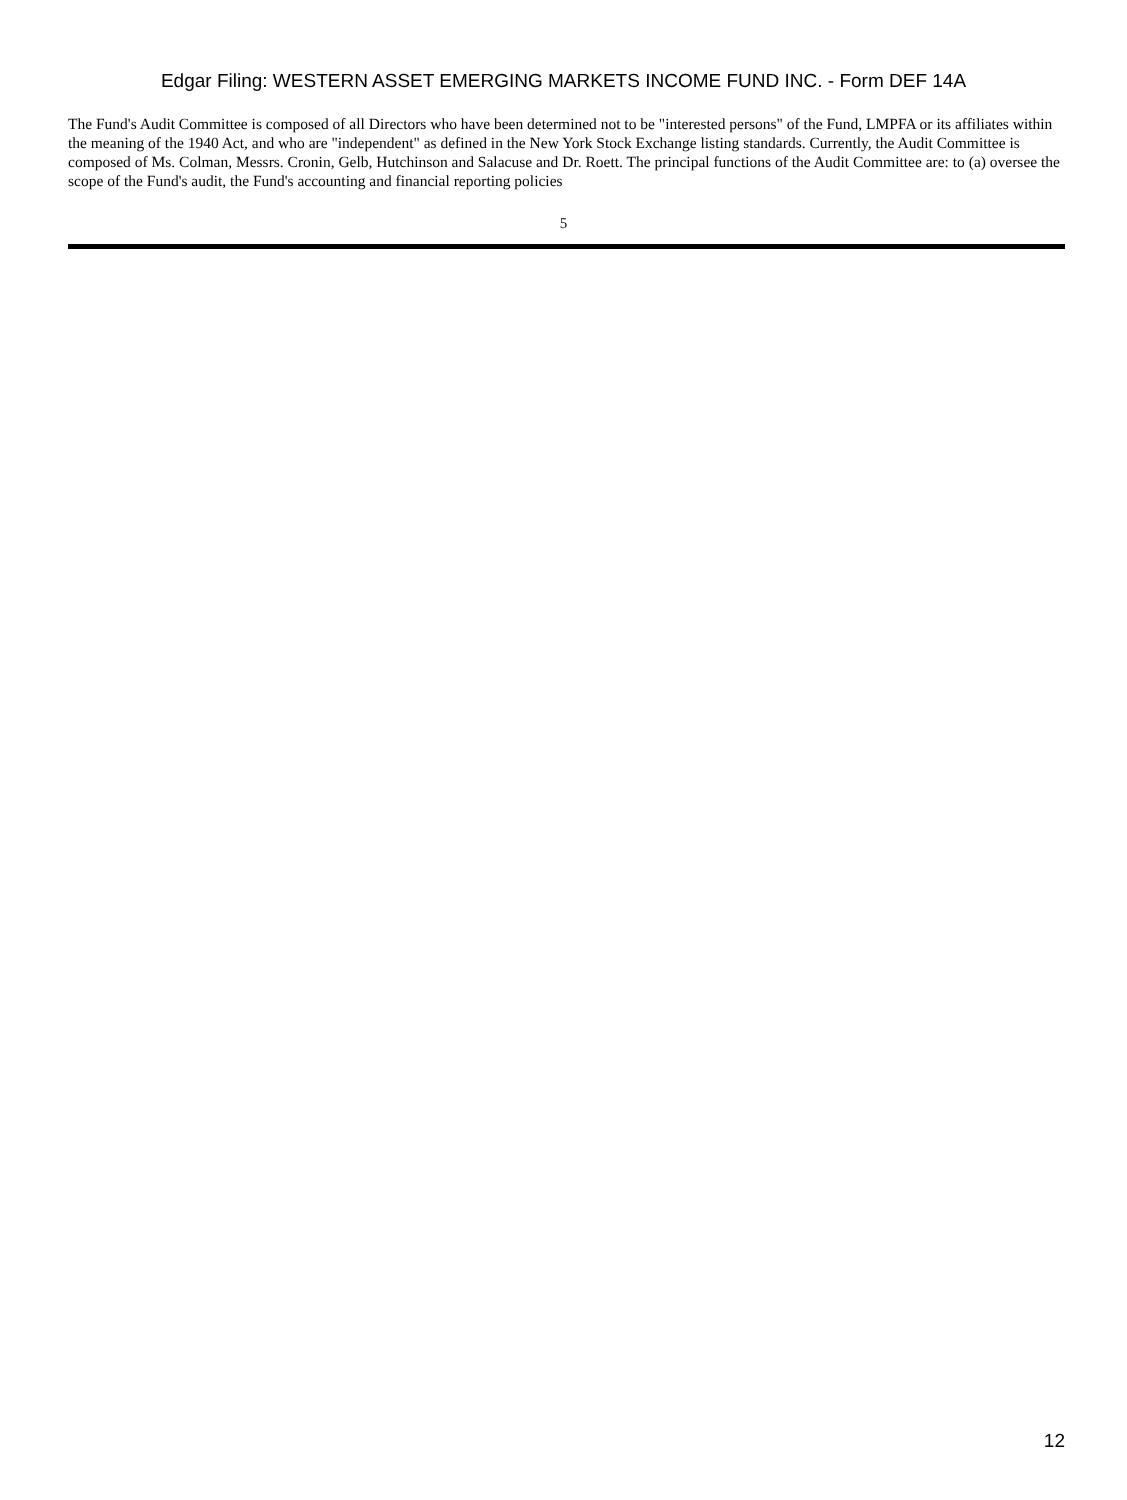Edgar Filing: WESTERN ASSET EMERGING MARKETS INCOME FUND INC. - Form DEF 14A
The Fund's Audit Committee is composed of all Directors who have been determined not to be "interested persons" of the Fund, LMPFA or its affiliates within the meaning of the 1940 Act, and who are "independent" as defined in the New York Stock Exchange listing standards. Currently, the Audit Committee is composed of Ms. Colman, Messrs. Cronin, Gelb, Hutchinson and Salacuse and Dr. Roett. The principal functions of the Audit Committee are: to (a) oversee the scope of the Fund's audit, the Fund's accounting and financial reporting policies
5
12